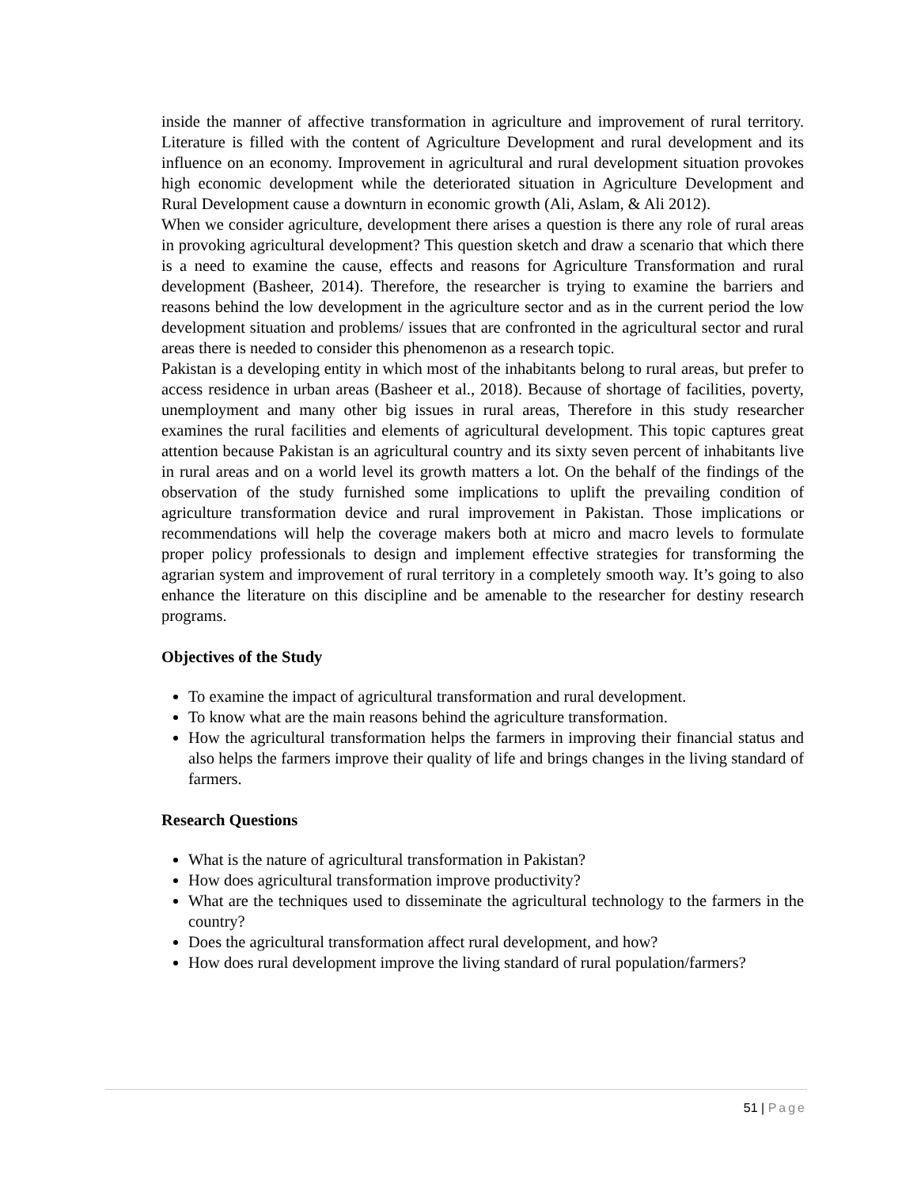inside the manner of affective transformation in agriculture and improvement of rural territory. Literature is filled with the content of Agriculture Development and rural development and its influence on an economy. Improvement in agricultural and rural development situation provokes high economic development while the deteriorated situation in Agriculture Development and Rural Development cause a downturn in economic growth (Ali, Aslam, & Ali 2012).
When we consider agriculture, development there arises a question is there any role of rural areas in provoking agricultural development? This question sketch and draw a scenario that which there is a need to examine the cause, effects and reasons for Agriculture Transformation and rural development (Basheer, 2014). Therefore, the researcher is trying to examine the barriers and reasons behind the low development in the agriculture sector and as in the current period the low development situation and problems/ issues that are confronted in the agricultural sector and rural areas there is needed to consider this phenomenon as a research topic.
Pakistan is a developing entity in which most of the inhabitants belong to rural areas, but prefer to access residence in urban areas (Basheer et al., 2018). Because of shortage of facilities, poverty, unemployment and many other big issues in rural areas, Therefore in this study researcher examines the rural facilities and elements of agricultural development. This topic captures great attention because Pakistan is an agricultural country and its sixty seven percent of inhabitants live in rural areas and on a world level its growth matters a lot. On the behalf of the findings of the observation of the study furnished some implications to uplift the prevailing condition of agriculture transformation device and rural improvement in Pakistan. Those implications or recommendations will help the coverage makers both at micro and macro levels to formulate proper policy professionals to design and implement effective strategies for transforming the agrarian system and improvement of rural territory in a completely smooth way. It’s going to also enhance the literature on this discipline and be amenable to the researcher for destiny research programs.
Objectives of the Study
To examine the impact of agricultural transformation and rural development.
To know what are the main reasons behind the agriculture transformation.
How the agricultural transformation helps the farmers in improving their financial status and also helps the farmers improve their quality of life and brings changes in the living standard of farmers.
Research Questions
What is the nature of agricultural transformation in Pakistan?
How does agricultural transformation improve productivity?
What are the techniques used to disseminate the agricultural technology to the farmers in the country?
Does the agricultural transformation affect rural development, and how?
How does rural development improve the living standard of rural population/farmers?
51 | Page